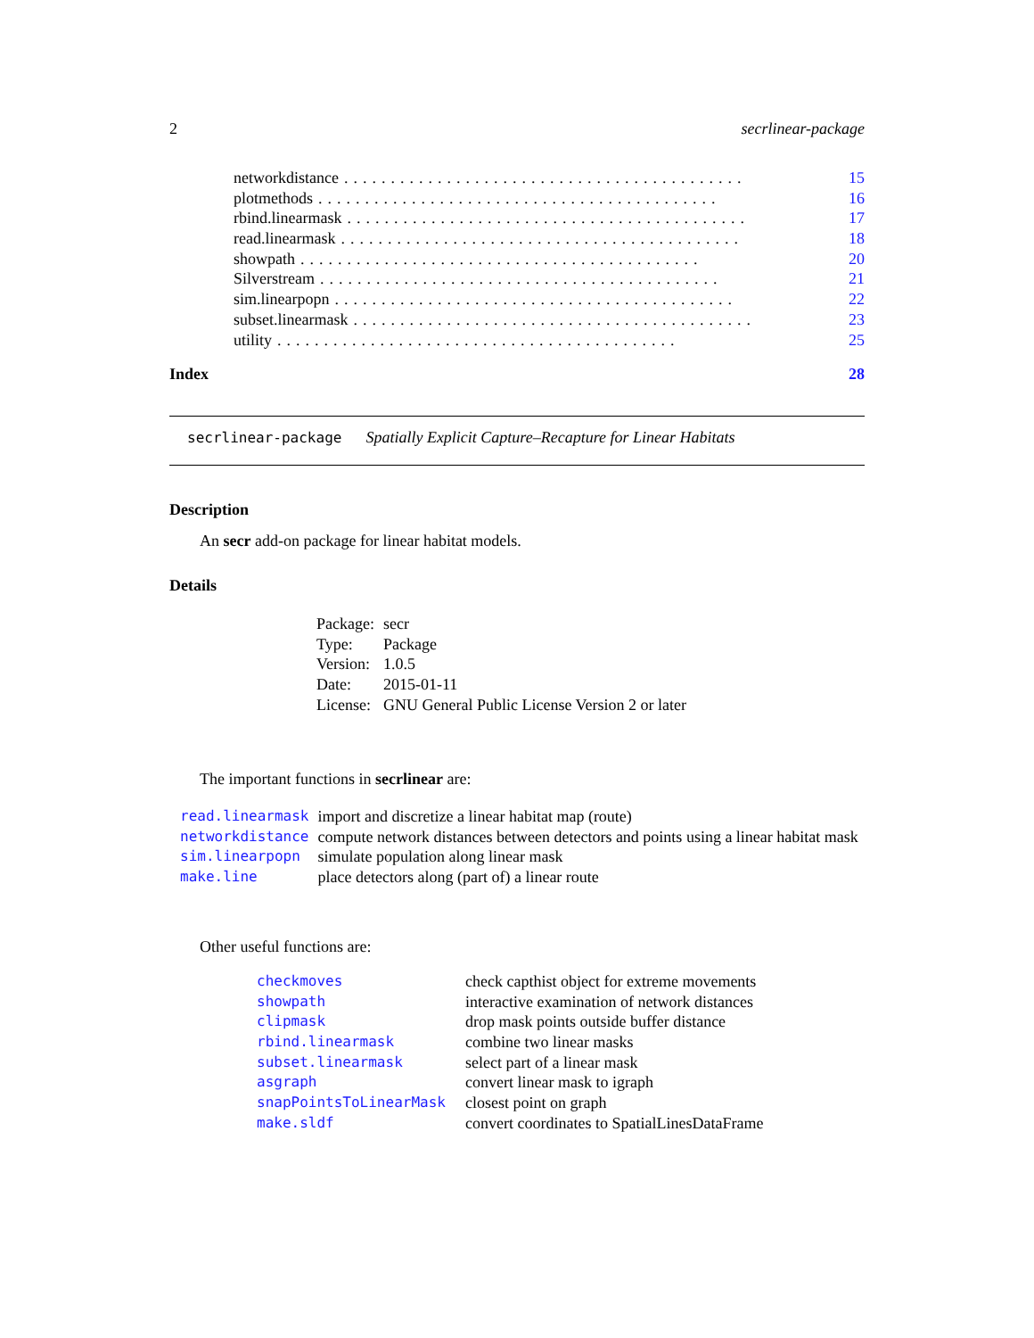2 secrlinear-package
networkdistance........................................... 15
plotmethods........................................... 16
rbind.linearmask........................................... 17
read.linearmask........................................... 18
showpath........................................... 20
Silverstream........................................... 21
sim.linearpopn........................................... 22
subset.linearmask........................................... 23
utility........................................... 25
Index 28
secrlinear-package Spatially Explicit Capture–Recapture for Linear Habitats
Description
An secr add-on package for linear habitat models.
Details
| Package: | secr |
| Type: | Package |
| Version: | 1.0.5 |
| Date: | 2015-01-11 |
| License: | GNU General Public License Version 2 or later |
The important functions in secrlinear are:
| read.linearmask | import and discretize a linear habitat map (route) |
| networkdistance | compute network distances between detectors and points using a linear habitat mask |
| sim.linearpopn | simulate population along linear mask |
| make.line | place detectors along (part of) a linear route |
Other useful functions are:
| checkmoves | check capthist object for extreme movements |
| showpath | interactive examination of network distances |
| clipmask | drop mask points outside buffer distance |
| rbind.linearmask | combine two linear masks |
| subset.linearmask | select part of a linear mask |
| asgraph | convert linear mask to igraph |
| snapPointsToLinearMask | closest point on graph |
| make.sldf | convert coordinates to SpatialLinesDataFrame |